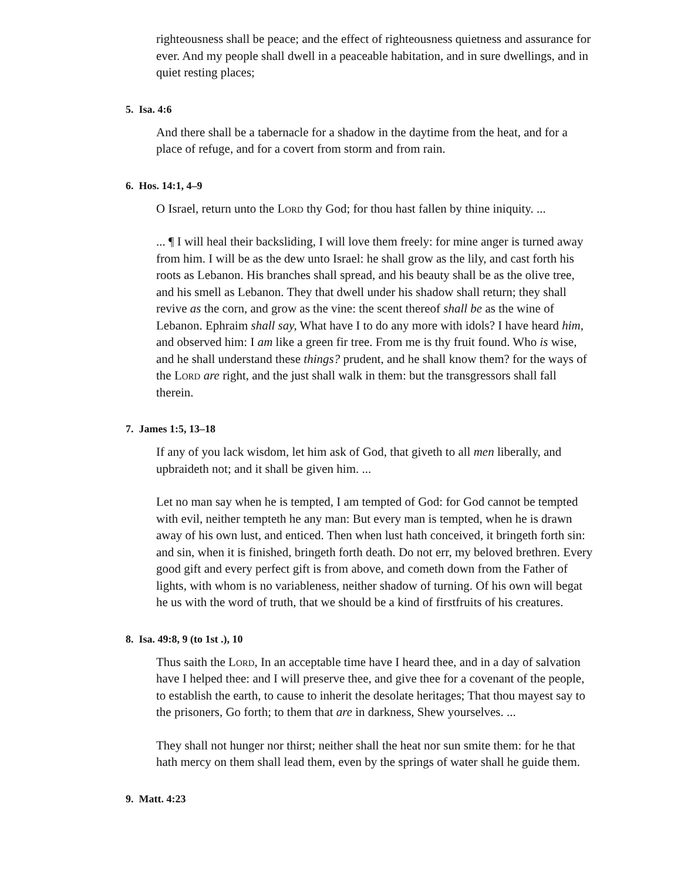righteousness shall be peace; and the effect of righteousness quietness and assurance for ever. And my people shall dwell in a peaceable habitation, and in sure dwellings, and in quiet resting places;
5. Isa. 4:6
And there shall be a tabernacle for a shadow in the daytime from the heat, and for a place of refuge, and for a covert from storm and from rain.
6. Hos. 14:1, 4–9
O Israel, return unto the Lord thy God; for thou hast fallen by thine iniquity. ...
... ¶ I will heal their backsliding, I will love them freely: for mine anger is turned away from him. I will be as the dew unto Israel: he shall grow as the lily, and cast forth his roots as Lebanon. His branches shall spread, and his beauty shall be as the olive tree, and his smell as Lebanon. They that dwell under his shadow shall return; they shall revive as the corn, and grow as the vine: the scent thereof shall be as the wine of Lebanon. Ephraim shall say, What have I to do any more with idols? I have heard him, and observed him: I am like a green fir tree. From me is thy fruit found. Who is wise, and he shall understand these things? prudent, and he shall know them? for the ways of the Lord are right, and the just shall walk in them: but the transgressors shall fall therein.
7. James 1:5, 13–18
If any of you lack wisdom, let him ask of God, that giveth to all men liberally, and upbraideth not; and it shall be given him. ...
Let no man say when he is tempted, I am tempted of God: for God cannot be tempted with evil, neither tempteth he any man: But every man is tempted, when he is drawn away of his own lust, and enticed. Then when lust hath conceived, it bringeth forth sin: and sin, when it is finished, bringeth forth death. Do not err, my beloved brethren. Every good gift and every perfect gift is from above, and cometh down from the Father of lights, with whom is no variableness, neither shadow of turning. Of his own will begat he us with the word of truth, that we should be a kind of firstfruits of his creatures.
8. Isa. 49:8, 9 (to 1st .), 10
Thus saith the Lord, In an acceptable time have I heard thee, and in a day of salvation have I helped thee: and I will preserve thee, and give thee for a covenant of the people, to establish the earth, to cause to inherit the desolate heritages; That thou mayest say to the prisoners, Go forth; to them that are in darkness, Shew yourselves. ...
They shall not hunger nor thirst; neither shall the heat nor sun smite them: for he that hath mercy on them shall lead them, even by the springs of water shall he guide them.
9. Matt. 4:23